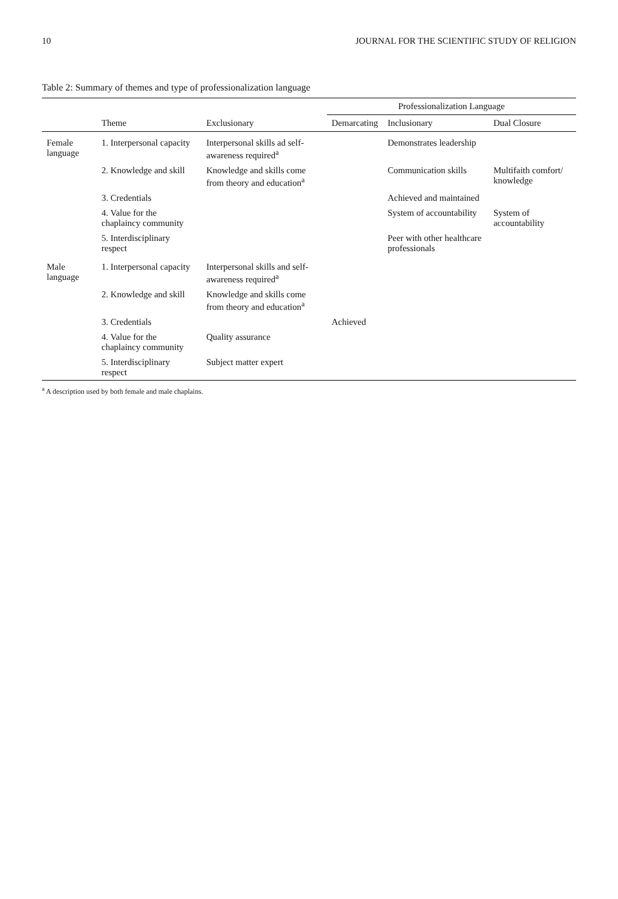10 JOURNAL FOR THE SCIENTIFIC STUDY OF RELIGION
Table 2: Summary of themes and type of professionalization language
| | | | Professionalization Language | | |
| --- | --- | --- | --- | --- | --- |
| | Theme | Exclusionary | Demarcating | Inclusionary | Dual Closure |
| Female language | 1. Interpersonal capacity | Interpersonal skills ad self-awareness required<sup>a</sup> | | Demonstrates leadership | |
| | 2. Knowledge and skill | Knowledge and skills come from theory and education<sup>a</sup> | | Communication skills | Multifaith comfort/ knowledge |
| | 3. Credentials | | | Achieved and maintained | |
| | 4. Value for the chaplaincy community | | | System of accountability | System of accountability |
| | 5. Interdisciplinary respect | | | Peer with other healthcare professionals | |
| Male language | 1. Interpersonal capacity | Interpersonal skills and self-awareness required<sup>a</sup> | | | |
| | 2. Knowledge and skill | Knowledge and skills come from theory and education<sup>a</sup> | | | |
| | 3. Credentials | | Achieved | | |
| | 4. Value for the chaplaincy community | Quality assurance | | | |
| | 5. Interdisciplinary respect | Subject matter expert | | | |
<sup>a</sup> A description used by both female and male chaplains.